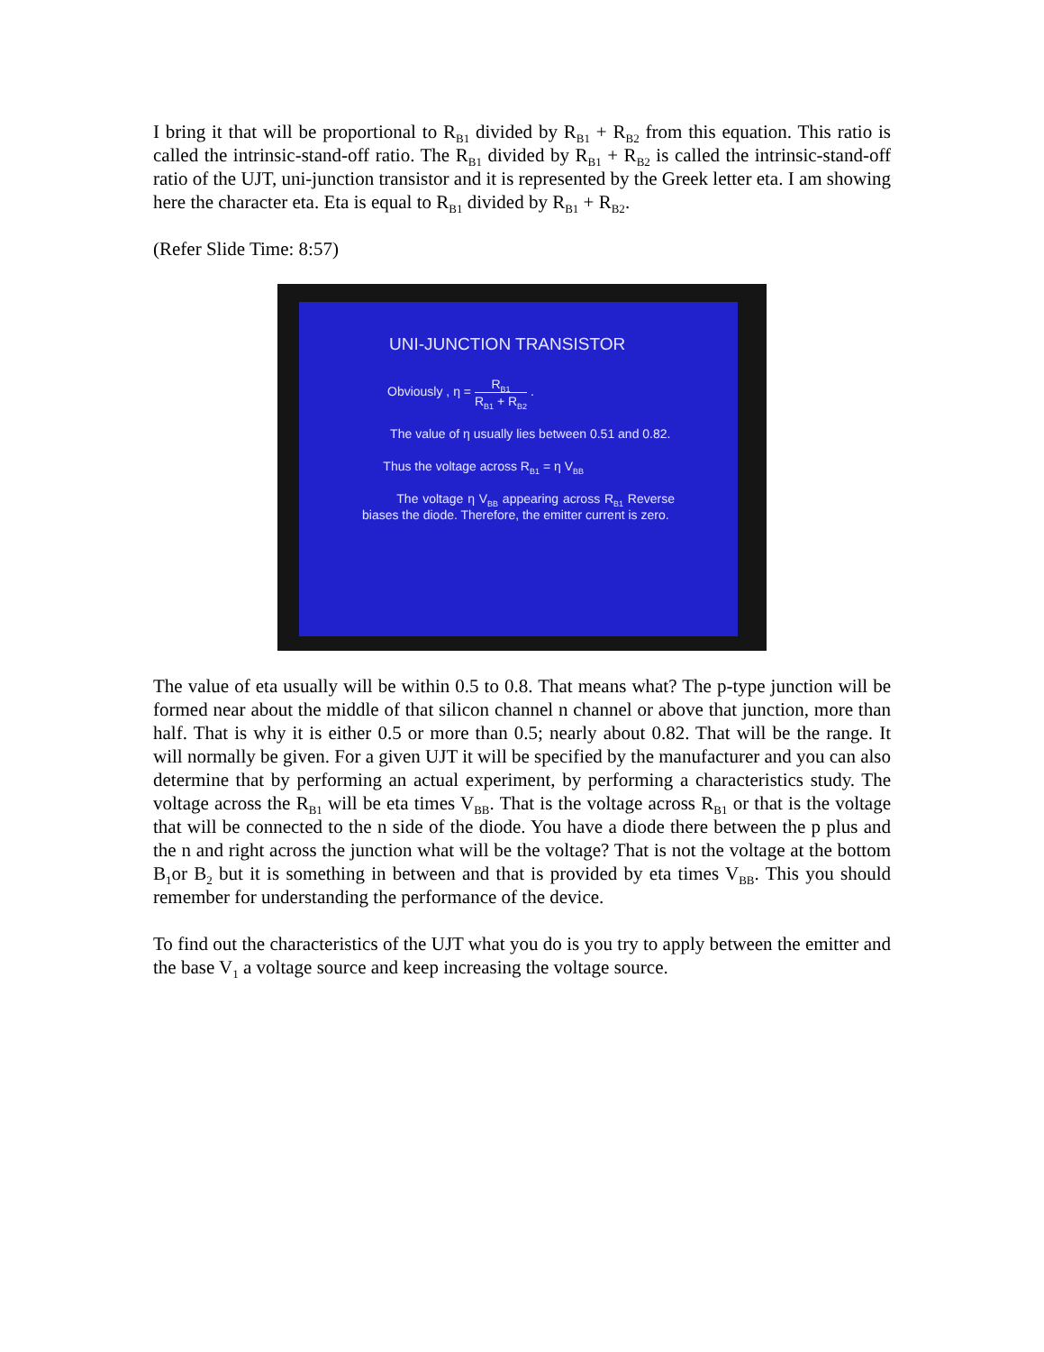I bring it that will be proportional to R<sub>B1</sub> divided by R<sub>B1</sub> + R<sub>B2</sub> from this equation. This ratio is called the intrinsic-stand-off ratio. The R<sub>B1</sub> divided by R<sub>B1</sub> + R<sub>B2</sub> is called the intrinsic-stand-off ratio of the UJT, uni-junction transistor and it is represented by the Greek letter eta. I am showing here the character eta. Eta is equal to R<sub>B1</sub> divided by R<sub>B1</sub> + R<sub>B2</sub>.
(Refer Slide Time: 8:57)
UNI-JUNCTION TRANSISTOR
Obviously , η = R<sub>B1</sub> R<sub>B1</sub> + R<sub>B2</sub> .
The value of η usually lies between 0.51 and 0.82.
Thus the voltage across R<sub>B1</sub> = η V<sub>BB</sub>
The voltage η V<sub>BB</sub> appearing across R<sub>B1</sub> Reverse biases the diode. Therefore, the emitter current is zero.
The value of eta usually will be within 0.5 to 0.8. That means what? The p-type junction will be formed near about the middle of that silicon channel n channel or above that junction, more than half. That is why it is either 0.5 or more than 0.5; nearly about 0.82. That will be the range. It will normally be given. For a given UJT it will be specified by the manufacturer and you can also determine that by performing an actual experiment, by performing a characteristics study. The voltage across the R<sub>B1</sub> will be eta times V<sub>BB</sub>. That is the voltage across R<sub>B1</sub> or that is the voltage that will be connected to the n side of the diode. You have a diode there between the p plus and the n and right across the junction what will be the voltage? That is not the voltage at the bottom B<sub>1</sub>or B<sub>2</sub> but it is something in between and that is provided by eta times V<sub>BB</sub>. This you should remember for understanding the performance of the device.
To find out the characteristics of the UJT what you do is you try to apply between the emitter and the base V<sub>1</sub> a voltage source and keep increasing the voltage source.